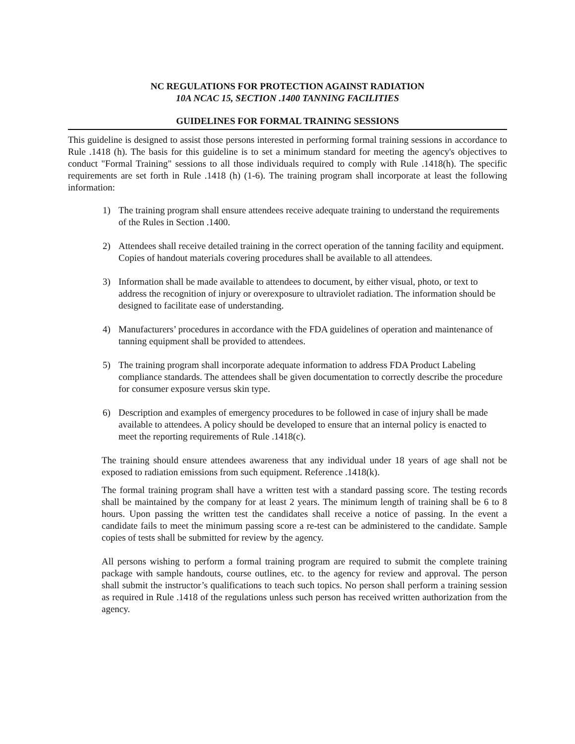NC REGULATIONS FOR PROTECTION AGAINST RADIATION
10A NCAC 15, SECTION .1400 TANNING FACILITIES
GUIDELINES FOR FORMAL TRAINING SESSIONS
This guideline is designed to assist those persons interested in performing formal training sessions in accordance to Rule .1418 (h). The basis for this guideline is to set a minimum standard for meeting the agency's objectives to conduct "Formal Training" sessions to all those individuals required to comply with Rule .1418(h). The specific requirements are set forth in Rule .1418 (h) (1-6). The training program shall incorporate at least the following information:
1) The training program shall ensure attendees receive adequate training to understand the requirements of the Rules in Section .1400.
2) Attendees shall receive detailed training in the correct operation of the tanning facility and equipment. Copies of handout materials covering procedures shall be available to all attendees.
3) Information shall be made available to attendees to document, by either visual, photo, or text to address the recognition of injury or overexposure to ultraviolet radiation. The information should be designed to facilitate ease of understanding.
4) Manufacturers’ procedures in accordance with the FDA guidelines of operation and maintenance of tanning equipment shall be provided to attendees.
5) The training program shall incorporate adequate information to address FDA Product Labeling compliance standards. The attendees shall be given documentation to correctly describe the procedure for consumer exposure versus skin type.
6) Description and examples of emergency procedures to be followed in case of injury shall be made available to attendees. A policy should be developed to ensure that an internal policy is enacted to meet the reporting requirements of Rule .1418(c).
The training should ensure attendees awareness that any individual under 18 years of age shall not be exposed to radiation emissions from such equipment. Reference .1418(k).
The formal training program shall have a written test with a standard passing score. The testing records shall be maintained by the company for at least 2 years. The minimum length of training shall be 6 to 8 hours. Upon passing the written test the candidates shall receive a notice of passing. In the event a candidate fails to meet the minimum passing score a re-test can be administered to the candidate. Sample copies of tests shall be submitted for review by the agency.
All persons wishing to perform a formal training program are required to submit the complete training package with sample handouts, course outlines, etc. to the agency for review and approval. The person shall submit the instructor’s qualifications to teach such topics. No person shall perform a training session as required in Rule .1418 of the regulations unless such person has received written authorization from the agency.